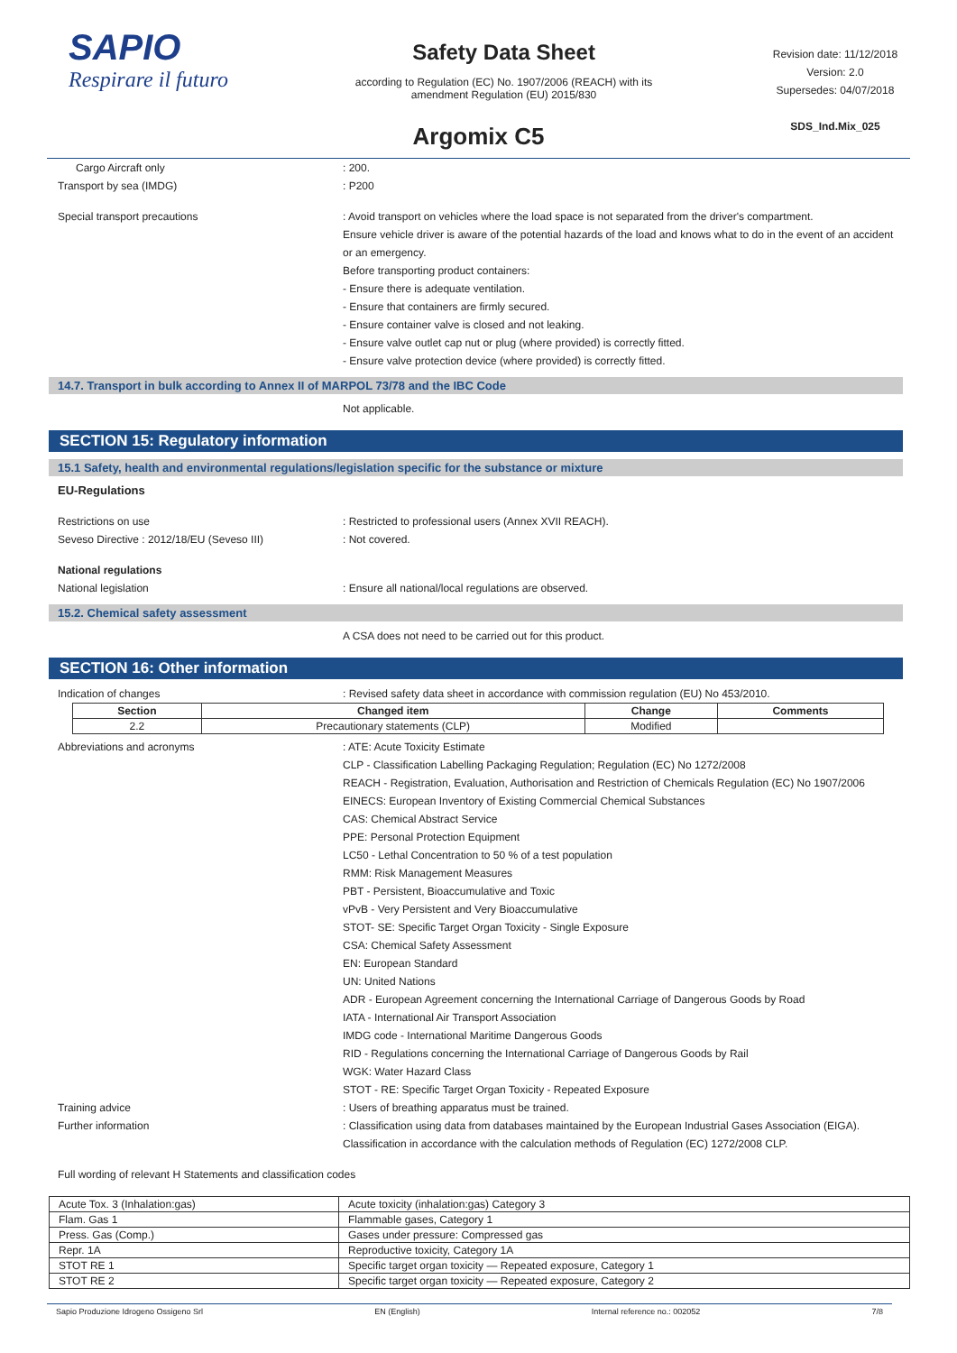SAPIO
Respirare il futuro
Safety Data Sheet
according to Regulation (EC) No. 1907/2006 (REACH) with its
amendment Regulation (EU) 2015/830
Revision date: 11/12/2018
Version: 2.0
Supersedes: 04/07/2018
SDS_Ind.Mix_025
Argomix C5
Cargo Aircraft only : 200.
Transport by sea (IMDG) : P200
Special transport precautions : Avoid transport on vehicles where the load space is not separated from the driver's compartment.
Ensure vehicle driver is aware of the potential hazards of the load and knows what to do in the event of an accident or an emergency.
Before transporting product containers:
- Ensure there is adequate ventilation.
- Ensure that containers are firmly secured.
- Ensure container valve is closed and not leaking.
- Ensure valve outlet cap nut or plug (where provided) is correctly fitted.
- Ensure valve protection device (where provided) is correctly fitted.
14.7. Transport in bulk according to Annex II of MARPOL 73/78 and the IBC Code
Not applicable.
SECTION 15: Regulatory information
15.1 Safety, health and environmental regulations/legislation specific for the substance or mixture
EU-Regulations
Restrictions on use : Restricted to professional users (Annex XVII REACH).
Seveso Directive : 2012/18/EU (Seveso III) : Not covered.
National regulations
National legislation : Ensure all national/local regulations are observed.
15.2. Chemical safety assessment
A CSA does not need to be carried out for this product.
SECTION 16: Other information
Indication of changes : Revised safety data sheet in accordance with commission regulation (EU) No 453/2010.
| Section | Changed item | Change | Comments |
| --- | --- | --- | --- |
| 2.2 | Precautionary statements (CLP) | Modified | |
Abbreviations and acronyms : ATE: Acute Toxicity Estimate
CLP - Classification Labelling Packaging Regulation; Regulation (EC) No 1272/2008
REACH - Registration, Evaluation, Authorisation and Restriction of Chemicals Regulation (EC) No 1907/2006
EINECS: European Inventory of Existing Commercial Chemical Substances
CAS: Chemical Abstract Service
PPE: Personal Protection Equipment
LC50 - Lethal Concentration to 50 % of a test population
RMM: Risk Management Measures
PBT - Persistent, Bioaccumulative and Toxic
vPvB - Very Persistent and Very Bioaccumulative
STOT- SE: Specific Target Organ Toxicity - Single Exposure
CSA: Chemical Safety Assessment
EN: European Standard
UN: United Nations
ADR - European Agreement concerning the International Carriage of Dangerous Goods by Road
IATA - International Air Transport Association
IMDG code - International Maritime Dangerous Goods
RID - Regulations concerning the International Carriage of Dangerous Goods by Rail
WGK: Water Hazard Class
STOT - RE: Specific Target Organ Toxicity - Repeated Exposure
Training advice : Users of breathing apparatus must be trained.
Further information : Classification using data from databases maintained by the European Industrial Gases Association (EIGA).
Classification in accordance with the calculation methods of Regulation (EC) 1272/2008 CLP.
Full wording of relevant H Statements and classification codes
| Acute Tox. 3 (Inhalation:gas) | Acute toxicity (inhalation:gas) Category 3 |
| Flam. Gas 1 | Flammable gases, Category 1 |
| Press. Gas (Comp.) | Gases under pressure: Compressed gas |
| Repr. 1A | Reproductive toxicity, Category 1A |
| STOT RE 1 | Specific target organ toxicity — Repeated exposure, Category 1 |
| STOT RE 2 | Specific target organ toxicity — Repeated exposure, Category 2 |
Sapio Produzione Idrogeno Ossigeno Srl EN (English) Internal reference no.: 002052 7/8